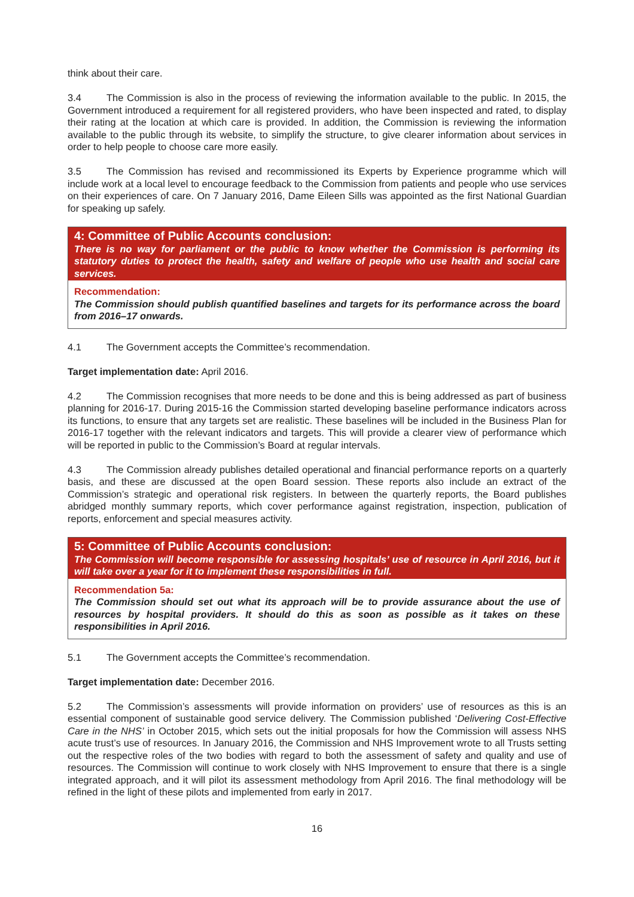think about their care.
3.4 The Commission is also in the process of reviewing the information available to the public. In 2015, the Government introduced a requirement for all registered providers, who have been inspected and rated, to display their rating at the location at which care is provided. In addition, the Commission is reviewing the information available to the public through its website, to simplify the structure, to give clearer information about services in order to help people to choose care more easily.
3.5 The Commission has revised and recommissioned its Experts by Experience programme which will include work at a local level to encourage feedback to the Commission from patients and people who use services on their experiences of care. On 7 January 2016, Dame Eileen Sills was appointed as the first National Guardian for speaking up safely.
4: Committee of Public Accounts conclusion:
There is no way for parliament or the public to know whether the Commission is performing its statutory duties to protect the health, safety and welfare of people who use health and social care services.
Recommendation:
The Commission should publish quantified baselines and targets for its performance across the board from 2016–17 onwards.
4.1 The Government accepts the Committee’s recommendation.
Target implementation date: April 2016.
4.2 The Commission recognises that more needs to be done and this is being addressed as part of business planning for 2016-17. During 2015-16 the Commission started developing baseline performance indicators across its functions, to ensure that any targets set are realistic. These baselines will be included in the Business Plan for 2016-17 together with the relevant indicators and targets. This will provide a clearer view of performance which will be reported in public to the Commission’s Board at regular intervals.
4.3 The Commission already publishes detailed operational and financial performance reports on a quarterly basis, and these are discussed at the open Board session. These reports also include an extract of the Commission’s strategic and operational risk registers. In between the quarterly reports, the Board publishes abridged monthly summary reports, which cover performance against registration, inspection, publication of reports, enforcement and special measures activity.
5: Committee of Public Accounts conclusion:
The Commission will become responsible for assessing hospitals’ use of resource in April 2016, but it will take over a year for it to implement these responsibilities in full.
Recommendation 5a:
The Commission should set out what its approach will be to provide assurance about the use of resources by hospital providers. It should do this as soon as possible as it takes on these responsibilities in April 2016.
5.1 The Government accepts the Committee’s recommendation.
Target implementation date: December 2016.
5.2 The Commission’s assessments will provide information on providers’ use of resources as this is an essential component of sustainable good service delivery. The Commission published ‘Delivering Cost-Effective Care in the NHS’ in October 2015, which sets out the initial proposals for how the Commission will assess NHS acute trust’s use of resources. In January 2016, the Commission and NHS Improvement wrote to all Trusts setting out the respective roles of the two bodies with regard to both the assessment of safety and quality and use of resources. The Commission will continue to work closely with NHS Improvement to ensure that there is a single integrated approach, and it will pilot its assessment methodology from April 2016. The final methodology will be refined in the light of these pilots and implemented from early in 2017.
16